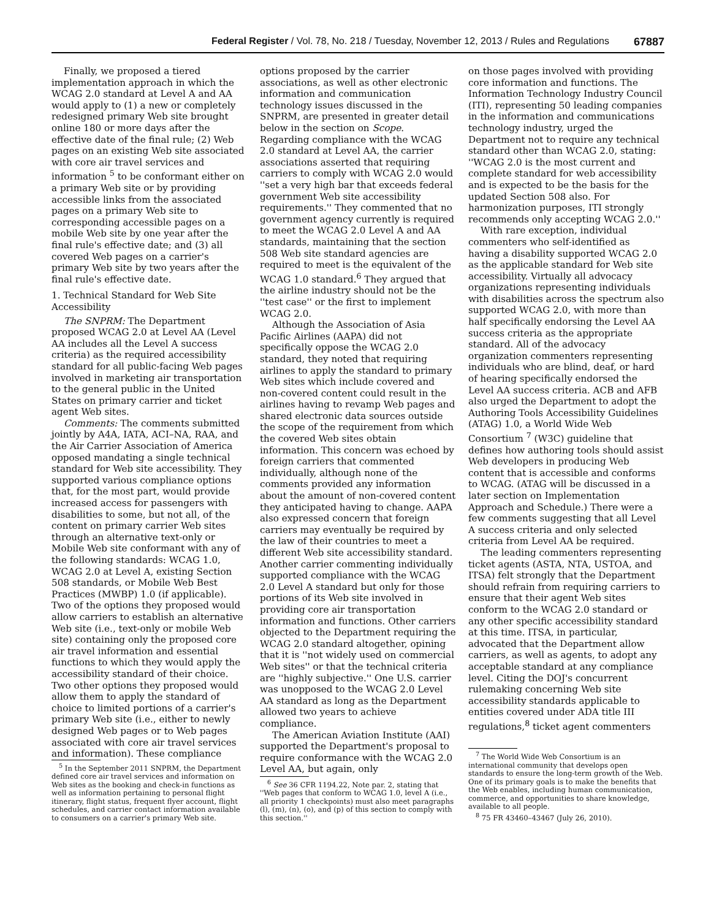Federal Register / Vol. 78, No. 218 / Tuesday, November 12, 2013 / Rules and Regulations 67887
Finally, we proposed a tiered implementation approach in which the WCAG 2.0 standard at Level A and AA would apply to (1) a new or completely redesigned primary Web site brought online 180 or more days after the effective date of the final rule; (2) Web pages on an existing Web site associated with core air travel services and information <sup>5</sup> to be conformant either on a primary Web site or by providing accessible links from the associated pages on a primary Web site to corresponding accessible pages on a mobile Web site by one year after the final rule's effective date; and (3) all covered Web pages on a carrier's primary Web site by two years after the final rule's effective date.
1. Technical Standard for Web Site Accessibility
The SNPRM: The Department proposed WCAG 2.0 at Level AA (Level AA includes all the Level A success criteria) as the required accessibility standard for all public-facing Web pages involved in marketing air transportation to the general public in the United States on primary carrier and ticket agent Web sites.
Comments: The comments submitted jointly by A4A, IATA, ACI–NA, RAA, and the Air Carrier Association of America opposed mandating a single technical standard for Web site accessibility. They supported various compliance options that, for the most part, would provide increased access for passengers with disabilities to some, but not all, of the content on primary carrier Web sites through an alternative text-only or Mobile Web site conformant with any of the following standards: WCAG 1.0, WCAG 2.0 at Level A, existing Section 508 standards, or Mobile Web Best Practices (MWBP) 1.0 (if applicable). Two of the options they proposed would allow carriers to establish an alternative Web site (i.e., text-only or mobile Web site) containing only the proposed core air travel information and essential functions to which they would apply the accessibility standard of their choice. Two other options they proposed would allow them to apply the standard of choice to limited portions of a carrier's primary Web site (i.e., either to newly designed Web pages or to Web pages associated with core air travel services and information). These compliance
<sup>5</sup> In the September 2011 SNPRM, the Department defined core air travel services and information on Web sites as the booking and check-in functions as well as information pertaining to personal flight itinerary, flight status, frequent flyer account, flight schedules, and carrier contact information available to consumers on a carrier's primary Web site.
options proposed by the carrier associations, as well as other electronic information and communication technology issues discussed in the SNPRM, are presented in greater detail below in the section on Scope. Regarding compliance with the WCAG 2.0 standard at Level AA, the carrier associations asserted that requiring carriers to comply with WCAG 2.0 would ''set a very high bar that exceeds federal government Web site accessibility requirements.'' They commented that no government agency currently is required to meet the WCAG 2.0 Level A and AA standards, maintaining that the section 508 Web site standard agencies are required to meet is the equivalent of the WCAG 1.0 standard.<sup>6</sup> They argued that the airline industry should not be the ''test case'' or the first to implement WCAG 2.0.
Although the Association of Asia Pacific Airlines (AAPA) did not specifically oppose the WCAG 2.0 standard, they noted that requiring airlines to apply the standard to primary Web sites which include covered and non-covered content could result in the airlines having to revamp Web pages and shared electronic data sources outside the scope of the requirement from which the covered Web sites obtain information. This concern was echoed by foreign carriers that commented individually, although none of the comments provided any information about the amount of non-covered content they anticipated having to change. AAPA also expressed concern that foreign carriers may eventually be required by the law of their countries to meet a different Web site accessibility standard. Another carrier commenting individually supported compliance with the WCAG 2.0 Level A standard but only for those portions of its Web site involved in providing core air transportation information and functions. Other carriers objected to the Department requiring the WCAG 2.0 standard altogether, opining that it is ''not widely used on commercial Web sites'' or that the technical criteria are ''highly subjective.'' One U.S. carrier was unopposed to the WCAG 2.0 Level AA standard as long as the Department allowed two years to achieve compliance.
The American Aviation Institute (AAI) supported the Department's proposal to require conformance with the WCAG 2.0 Level AA, but again, only
<sup>6</sup> See 36 CFR 1194.22, Note par. 2, stating that ''Web pages that conform to WCAG 1.0, level A (i.e., all priority 1 checkpoints) must also meet paragraphs (l), (m), (n), (o), and (p) of this section to comply with this section.''
on those pages involved with providing core information and functions. The Information Technology Industry Council (ITI), representing 50 leading companies in the information and communications technology industry, urged the Department not to require any technical standard other than WCAG 2.0, stating: ''WCAG 2.0 is the most current and complete standard for web accessibility and is expected to be the basis for the updated Section 508 also. For harmonization purposes, ITI strongly recommends only accepting WCAG 2.0.''
With rare exception, individual commenters who self-identified as having a disability supported WCAG 2.0 as the applicable standard for Web site accessibility. Virtually all advocacy organizations representing individuals with disabilities across the spectrum also supported WCAG 2.0, with more than half specifically endorsing the Level AA success criteria as the appropriate standard. All of the advocacy organization commenters representing individuals who are blind, deaf, or hard of hearing specifically endorsed the Level AA success criteria. ACB and AFB also urged the Department to adopt the Authoring Tools Accessibility Guidelines (ATAG) 1.0, a World Wide Web Consortium <sup>7</sup> (W3C) guideline that defines how authoring tools should assist Web developers in producing Web content that is accessible and conforms to WCAG. (ATAG will be discussed in a later section on Implementation Approach and Schedule.) There were a few comments suggesting that all Level A success criteria and only selected criteria from Level AA be required.
The leading commenters representing ticket agents (ASTA, NTA, USTOA, and ITSA) felt strongly that the Department should refrain from requiring carriers to ensure that their agent Web sites conform to the WCAG 2.0 standard or any other specific accessibility standard at this time. ITSA, in particular, advocated that the Department allow carriers, as well as agents, to adopt any acceptable standard at any compliance level. Citing the DOJ's concurrent rulemaking concerning Web site accessibility standards applicable to entities covered under ADA title III regulations,<sup>8</sup> ticket agent commenters
<sup>7</sup> The World Wide Web Consortium is an international community that develops open standards to ensure the long-term growth of the Web. One of its primary goals is to make the benefits that the Web enables, including human communication, commerce, and opportunities to share knowledge, available to all people.
<sup>8</sup> 75 FR 43460–43467 (July 26, 2010).